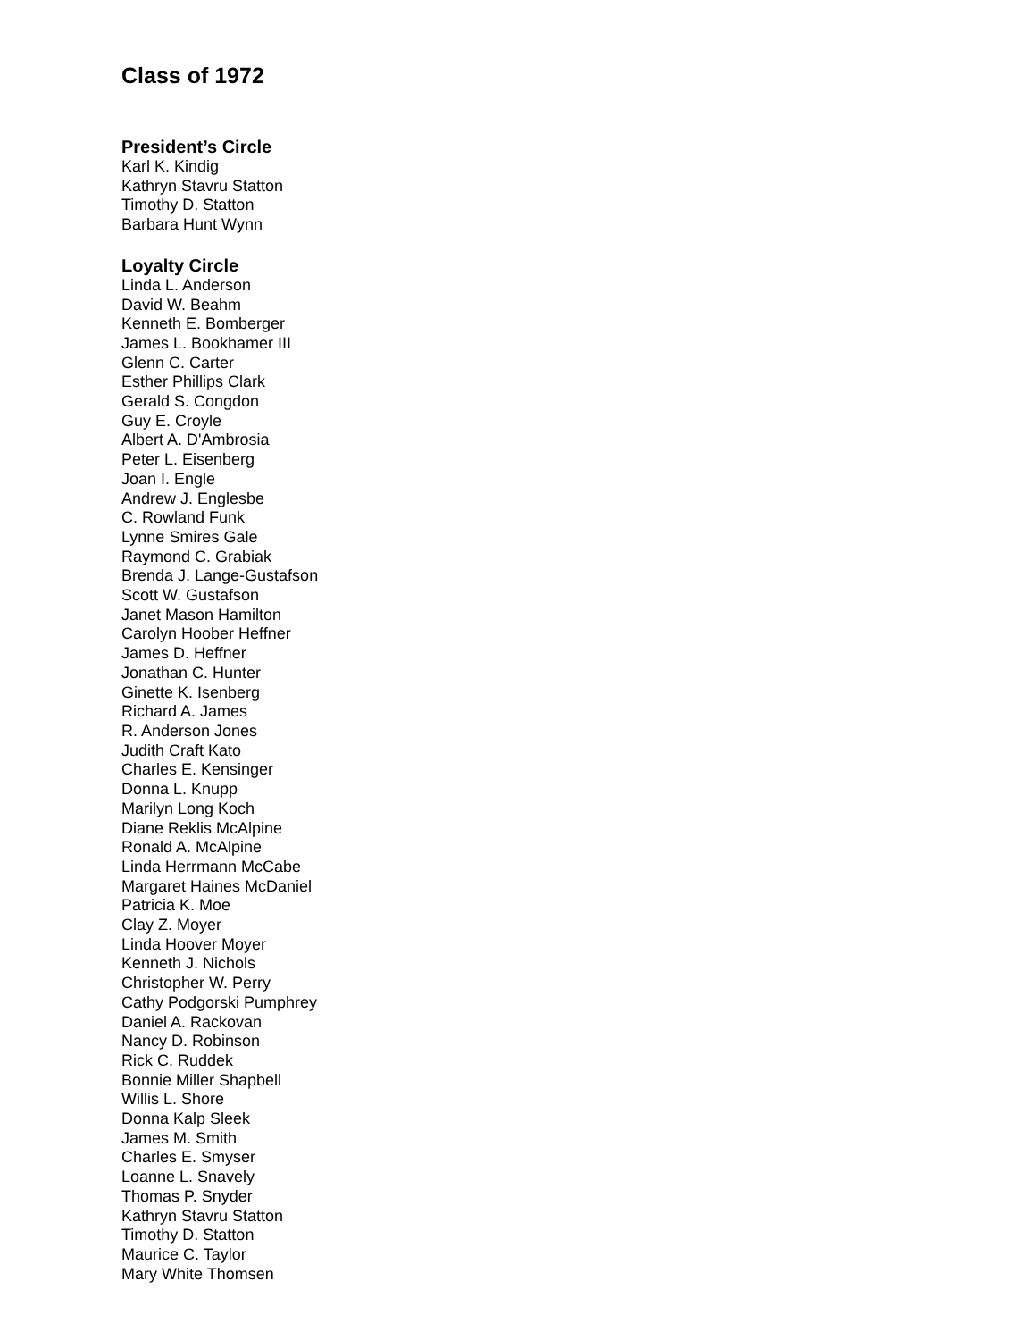Class of 1972
President’s Circle
Karl K. Kindig
Kathryn Stavru Statton
Timothy D. Statton
Barbara Hunt Wynn
Loyalty Circle
Linda L. Anderson
David W. Beahm
Kenneth E. Bomberger
James L. Bookhamer III
Glenn C. Carter
Esther Phillips Clark
Gerald S. Congdon
Guy E. Croyle
Albert A. D'Ambrosia
Peter L. Eisenberg
Joan I. Engle
Andrew J. Englesbe
C. Rowland Funk
Lynne Smires Gale
Raymond C. Grabiak
Brenda J. Lange-Gustafson
Scott W. Gustafson
Janet Mason Hamilton
Carolyn Hoober Heffner
James D. Heffner
Jonathan C. Hunter
Ginette K. Isenberg
Richard A. James
R. Anderson Jones
Judith Craft Kato
Charles E. Kensinger
Donna L. Knupp
Marilyn Long Koch
Diane Reklis McAlpine
Ronald A. McAlpine
Linda Herrmann McCabe
Margaret Haines McDaniel
Patricia K. Moe
Clay Z. Moyer
Linda Hoover Moyer
Kenneth J. Nichols
Christopher W. Perry
Cathy Podgorski Pumphrey
Daniel A. Rackovan
Nancy D. Robinson
Rick C. Ruddek
Bonnie Miller Shapbell
Willis L. Shore
Donna Kalp Sleek
James M. Smith
Charles E. Smyser
Loanne L. Snavely
Thomas P. Snyder
Kathryn Stavru Statton
Timothy D. Statton
Maurice C. Taylor
Mary White Thomsen